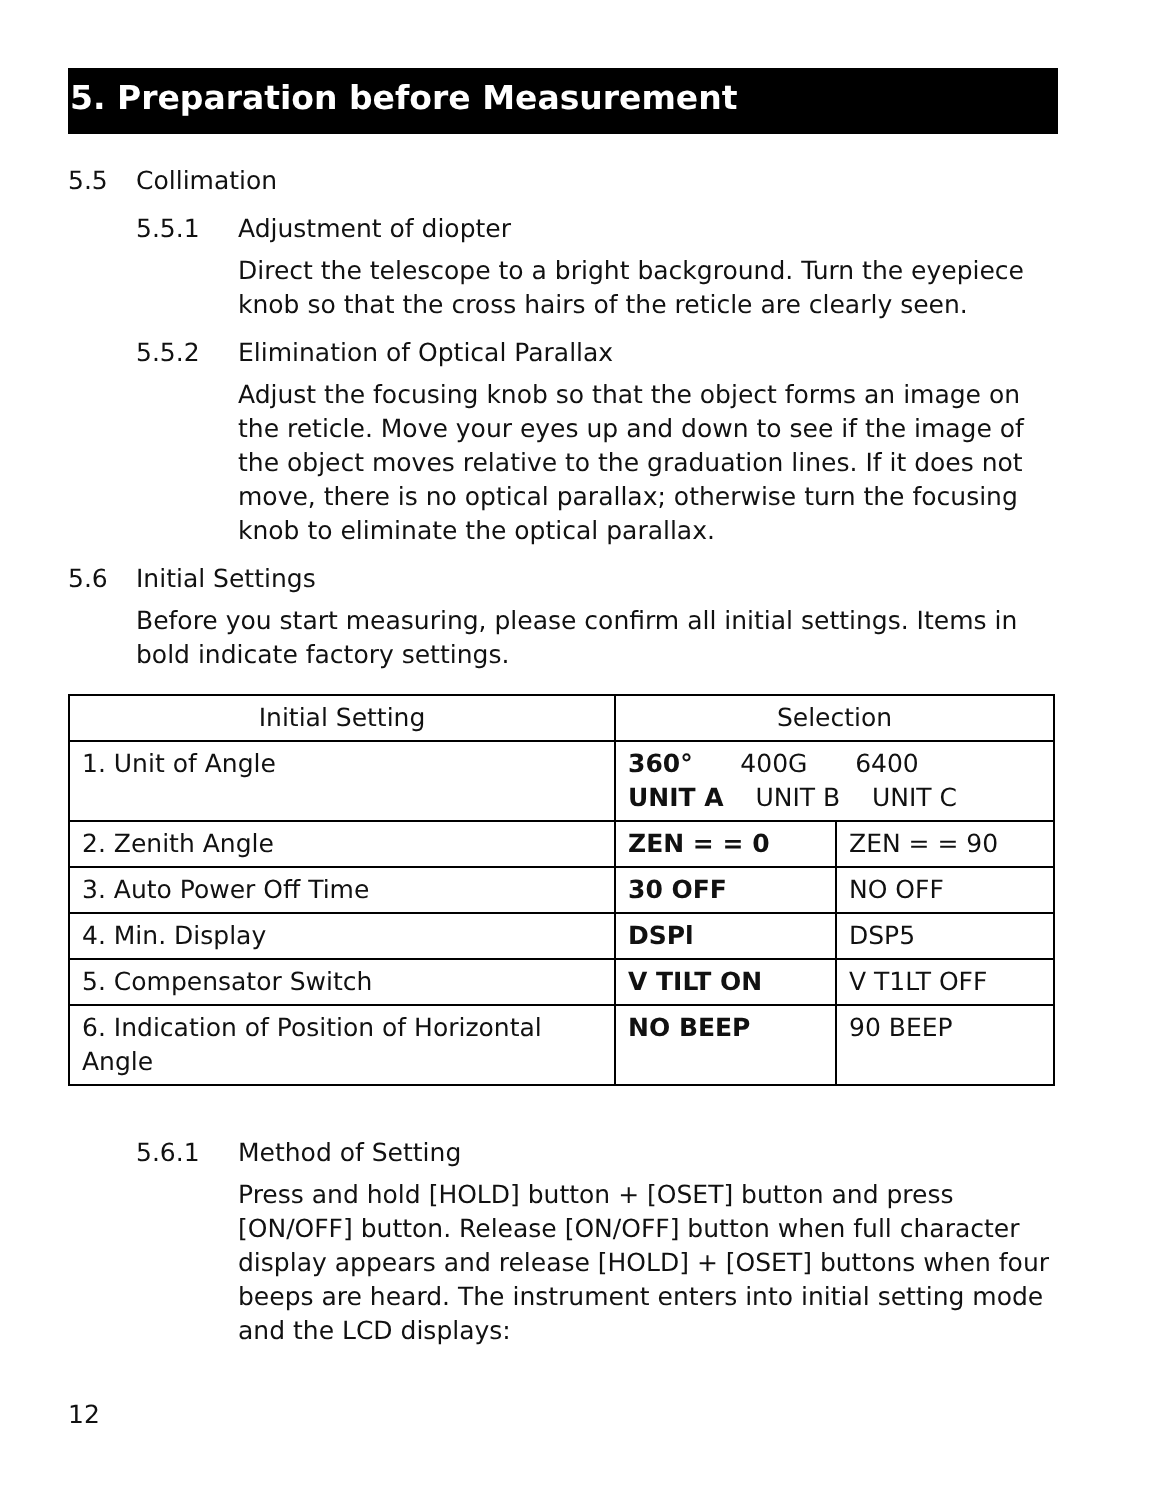5. Preparation before Measurement
5.5 Collimation
5.5.1 Adjustment of diopter
Direct the telescope to a bright background. Turn the eyepiece knob so that the cross hairs of the reticle are clearly seen.
5.5.2 Elimination of Optical Parallax
Adjust the focusing knob so that the object forms an image on the reticle. Move your eyes up and down to see if the image of the object moves relative to the graduation lines. If it does not move, there is no optical parallax; otherwise turn the focusing knob to eliminate the optical parallax.
5.6 Initial Settings
Before you start measuring, please confirm all initial settings. Items in bold indicate factory settings.
| Initial Setting | Selection | |
| 1. Unit of Angle | 360° 400G 6400 UNIT A UNIT B UNIT C | |
| 2. Zenith Angle | ZEN = = 0 | ZEN = = 90 |
| 3. Auto Power Off Time | 30 OFF | NO OFF |
| 4. Min. Display | DSPl | DSP5 |
| 5. Compensator Switch | V TILT ON | V T1LT OFF |
| 6. Indication of Position of Horizontal Angle | NO BEEP | 90 BEEP |
5.6.1 Method of Setting
Press and hold [HOLD] button + [OSET] button and press [ON/OFF] button. Release [ON/OFF] button when full character display appears and release [HOLD] + [OSET] buttons when four beeps are heard. The instrument enters into initial setting mode and the LCD displays:
12